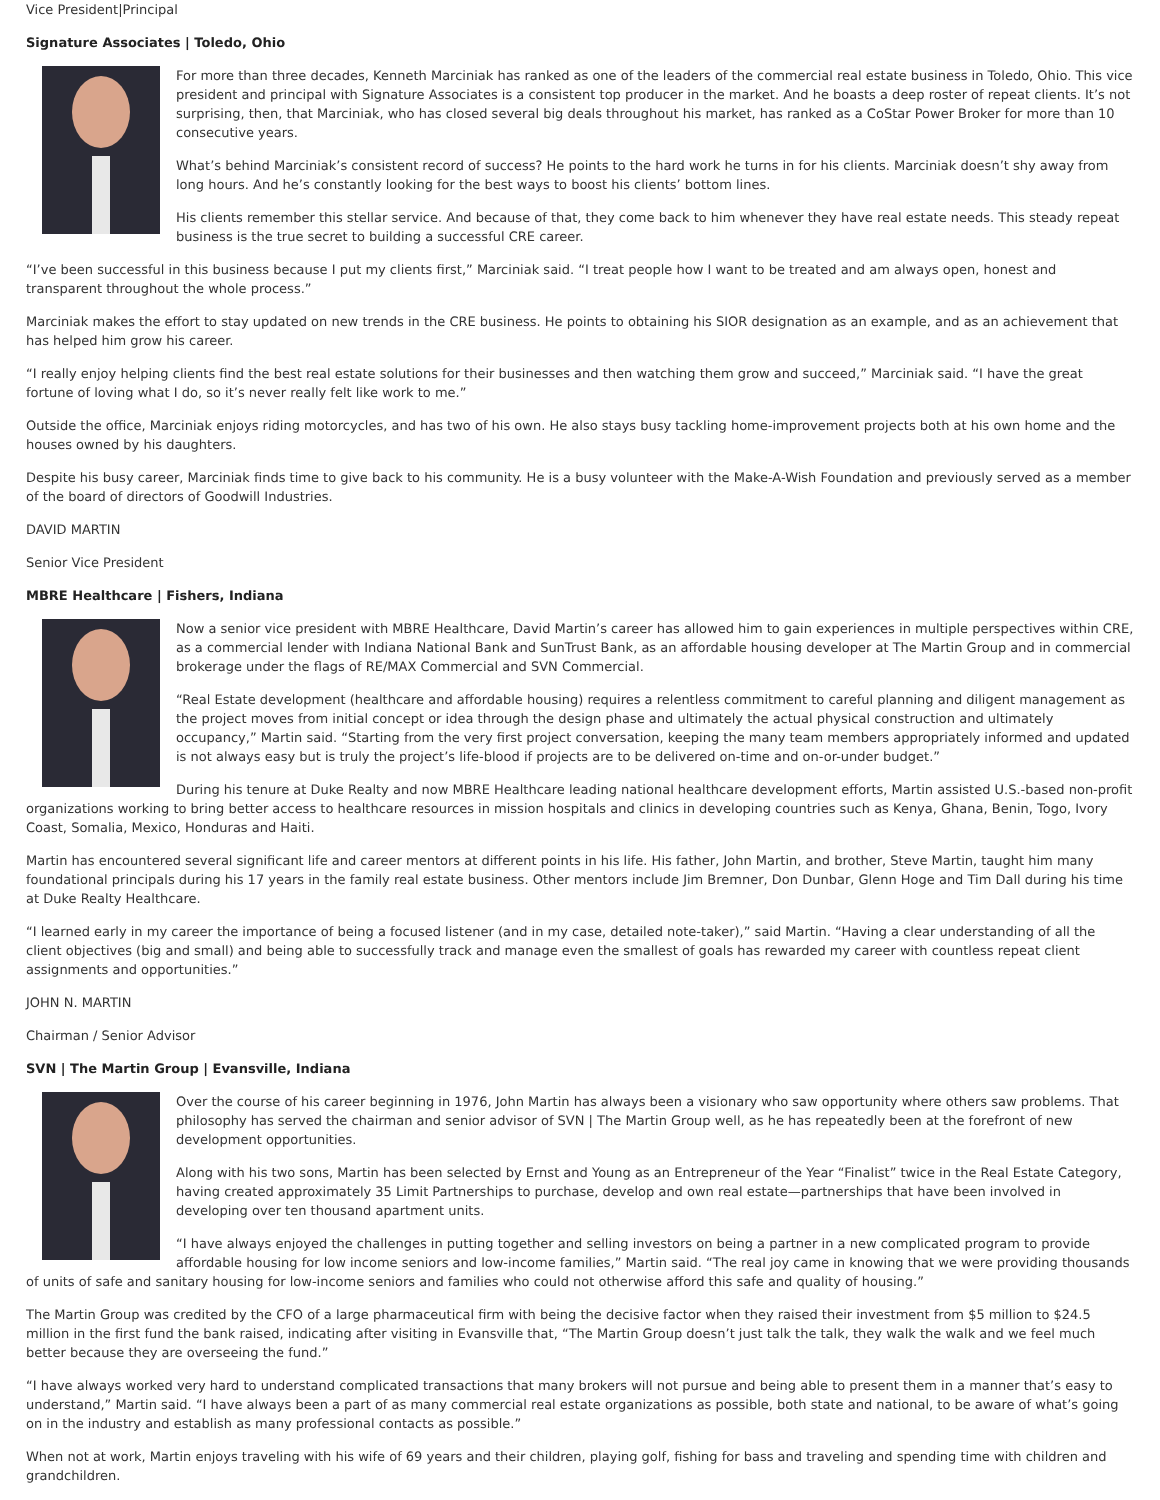Vice President|Principal
Signature Associates | Toledo, Ohio
For more than three decades, Kenneth Marciniak has ranked as one of the leaders of the commercial real estate business in Toledo, Ohio. This vice president and principal with Signature Associates is a consistent top producer in the market. And he boasts a deep roster of repeat clients. It’s not surprising, then, that Marciniak, who has closed several big deals throughout his market, has ranked as a CoStar Power Broker for more than 10 consecutive years.
What’s behind Marciniak’s consistent record of success? He points to the hard work he turns in for his clients. Marciniak doesn’t shy away from long hours. And he’s constantly looking for the best ways to boost his clients’ bottom lines.
His clients remember this stellar service. And because of that, they come back to him whenever they have real estate needs. This steady repeat business is the true secret to building a successful CRE career.
“I’ve been successful in this business because I put my clients first,” Marciniak said. “I treat people how I want to be treated and am always open, honest and transparent throughout the whole process.”
Marciniak makes the effort to stay updated on new trends in the CRE business. He points to obtaining his SIOR designation as an example, and as an achievement that has helped him grow his career.
“I really enjoy helping clients find the best real estate solutions for their businesses and then watching them grow and succeed,” Marciniak said. “I have the great fortune of loving what I do, so it’s never really felt like work to me.”
Outside the office, Marciniak enjoys riding motorcycles, and has two of his own. He also stays busy tackling home-improvement projects both at his own home and the houses owned by his daughters.
Despite his busy career, Marciniak finds time to give back to his community. He is a busy volunteer with the Make-A-Wish Foundation and previously served as a member of the board of directors of Goodwill Industries.
DAVID MARTIN
Senior Vice President
MBRE Healthcare | Fishers, Indiana
Now a senior vice president with MBRE Healthcare, David Martin’s career has allowed him to gain experiences in multiple perspectives within CRE, as a commercial lender with Indiana National Bank and SunTrust Bank, as an affordable housing developer at The Martin Group and in commercial brokerage under the flags of RE/MAX Commercial and SVN Commercial.
“Real Estate development (healthcare and affordable housing) requires a relentless commitment to careful planning and diligent management as the project moves from initial concept or idea through the design phase and ultimately the actual physical construction and ultimately occupancy,” Martin said. “Starting from the very first project conversation, keeping the many team members appropriately informed and updated is not always easy but is truly the project’s life-blood if projects are to be delivered on-time and on-or-under budget.”
During his tenure at Duke Realty and now MBRE Healthcare leading national healthcare development efforts, Martin assisted U.S.-based non-profit organizations working to bring better access to healthcare resources in mission hospitals and clinics in developing countries such as Kenya, Ghana, Benin, Togo, Ivory Coast, Somalia, Mexico, Honduras and Haiti.
Martin has encountered several significant life and career mentors at different points in his life. His father, John Martin, and brother, Steve Martin, taught him many foundational principals during his 17 years in the family real estate business. Other mentors include Jim Bremner, Don Dunbar, Glenn Hoge and Tim Dall during his time at Duke Realty Healthcare.
“I learned early in my career the importance of being a focused listener (and in my case, detailed note-taker),” said Martin. “Having a clear understanding of all the client objectives (big and small) and being able to successfully track and manage even the smallest of goals has rewarded my career with countless repeat client assignments and opportunities.”
JOHN N. MARTIN
Chairman / Senior Advisor
SVN | The Martin Group | Evansville, Indiana
Over the course of his career beginning in 1976, John Martin has always been a visionary who saw opportunity where others saw problems. That philosophy has served the chairman and senior advisor of SVN | The Martin Group well, as he has repeatedly been at the forefront of new development opportunities.
Along with his two sons, Martin has been selected by Ernst and Young as an Entrepreneur of the Year “Finalist” twice in the Real Estate Category, having created approximately 35 Limit Partnerships to purchase, develop and own real estate—partnerships that have been involved in developing over ten thousand apartment units.
“I have always enjoyed the challenges in putting together and selling investors on being a partner in a new complicated program to provide affordable housing for low income seniors and low-income families,” Martin said. “The real joy came in knowing that we were providing thousands of units of safe and sanitary housing for low-income seniors and families who could not otherwise afford this safe and quality of housing.”
The Martin Group was credited by the CFO of a large pharmaceutical firm with being the decisive factor when they raised their investment from $5 million to $24.5 million in the first fund the bank raised, indicating after visiting in Evansville that, “The Martin Group doesn’t just talk the talk, they walk the walk and we feel much better because they are overseeing the fund.”
“I have always worked very hard to understand complicated transactions that many brokers will not pursue and being able to present them in a manner that’s easy to understand,” Martin said. “I have always been a part of as many commercial real estate organizations as possible, both state and national, to be aware of what’s going on in the industry and establish as many professional contacts as possible.”
When not at work, Martin enjoys traveling with his wife of 69 years and their children, playing golf, fishing for bass and traveling and spending time with children and grandchildren.